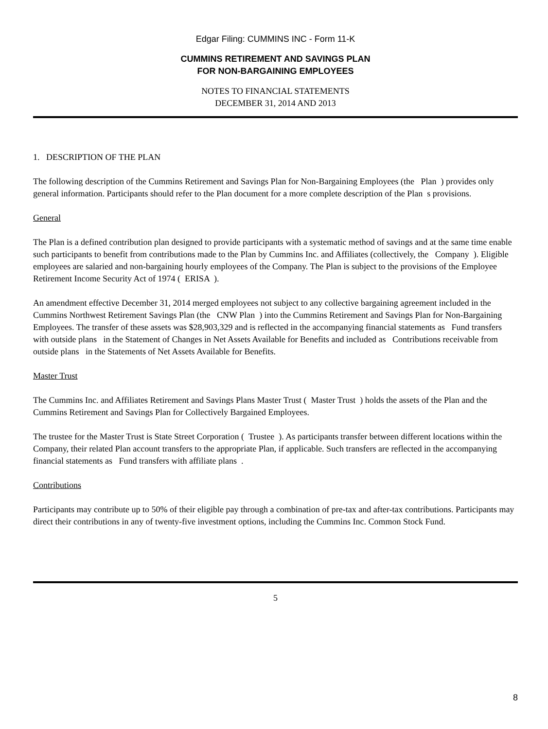Edgar Filing: CUMMINS INC - Form 11-K
CUMMINS RETIREMENT AND SAVINGS PLAN
FOR NON-BARGAINING EMPLOYEES
NOTES TO FINANCIAL STATEMENTS
DECEMBER 31, 2014 AND 2013
1. DESCRIPTION OF THE PLAN
The following description of the Cummins Retirement and Savings Plan for Non-Bargaining Employees (the Plan ) provides only general information. Participants should refer to the Plan document for a more complete description of the Plan s provisions.
General
The Plan is a defined contribution plan designed to provide participants with a systematic method of savings and at the same time enable such participants to benefit from contributions made to the Plan by Cummins Inc. and Affiliates (collectively, the Company ). Eligible employees are salaried and non-bargaining hourly employees of the Company. The Plan is subject to the provisions of the Employee Retirement Income Security Act of 1974 ( ERISA ).
An amendment effective December 31, 2014 merged employees not subject to any collective bargaining agreement included in the Cummins Northwest Retirement Savings Plan (the CNW Plan ) into the Cummins Retirement and Savings Plan for Non-Bargaining Employees. The transfer of these assets was $28,903,329 and is reflected in the accompanying financial statements as Fund transfers with outside plans in the Statement of Changes in Net Assets Available for Benefits and included as Contributions receivable from outside plans in the Statements of Net Assets Available for Benefits.
Master Trust
The Cummins Inc. and Affiliates Retirement and Savings Plans Master Trust ( Master Trust ) holds the assets of the Plan and the Cummins Retirement and Savings Plan for Collectively Bargained Employees.
The trustee for the Master Trust is State Street Corporation ( Trustee ). As participants transfer between different locations within the Company, their related Plan account transfers to the appropriate Plan, if applicable. Such transfers are reflected in the accompanying financial statements as Fund transfers with affiliate plans .
Contributions
Participants may contribute up to 50% of their eligible pay through a combination of pre-tax and after-tax contributions. Participants may direct their contributions in any of twenty-five investment options, including the Cummins Inc. Common Stock Fund.
5
8